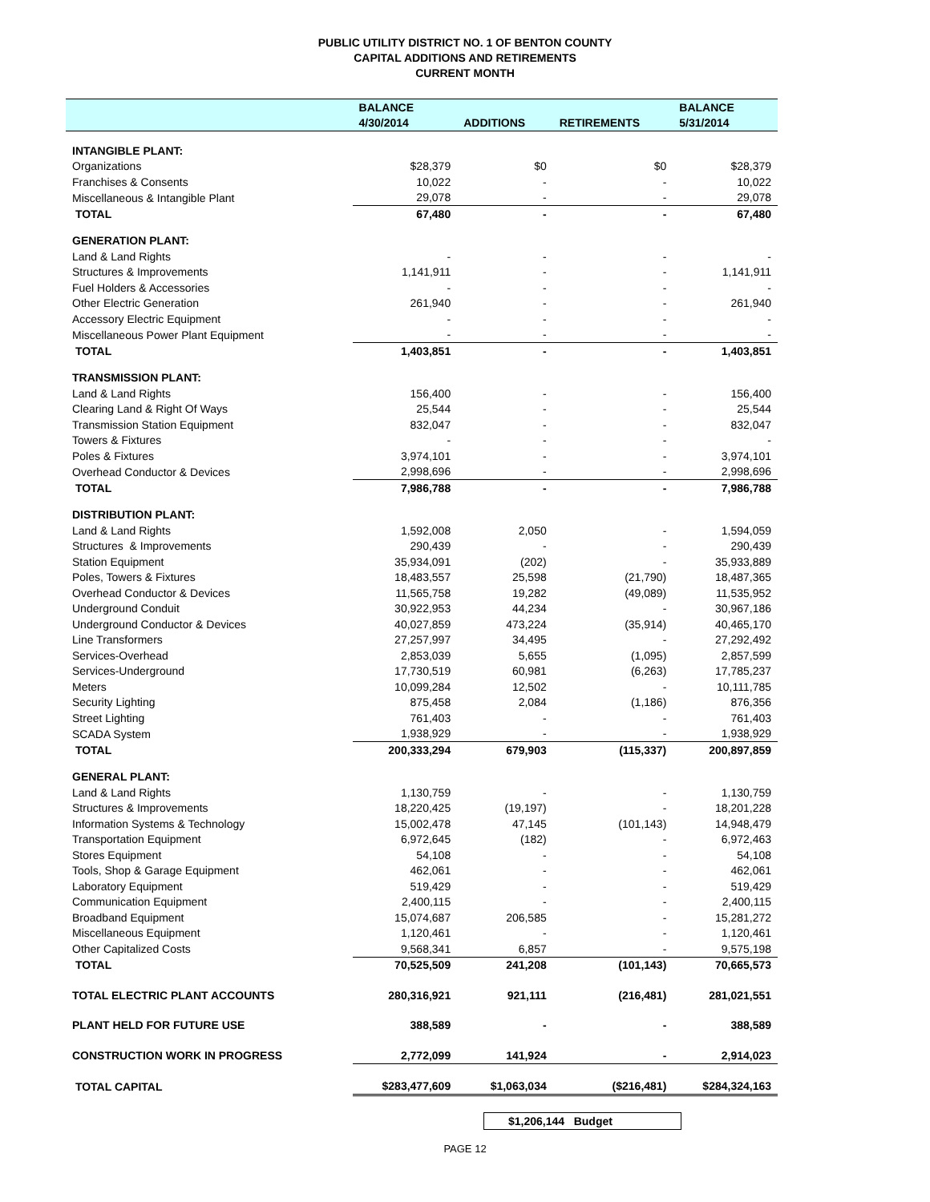PUBLIC UTILITY DISTRICT NO. 1 OF BENTON COUNTY
CAPITAL ADDITIONS AND RETIREMENTS
CURRENT MONTH
| | BALANCE | | | BALANCE |
| --- | --- | --- | --- | --- |
| | 4/30/2014 | ADDITIONS | RETIREMENTS | 5/31/2014 |
| INTANGIBLE PLANT: | | | | |
| Organizations | $28,379 | $0 | $0 | $28,379 |
| Franchises & Consents | 10,022 | - | - | 10,022 |
| Miscellaneous & Intangible Plant | 29,078 | - | - | 29,078 |
| TOTAL | 67,480 | - | - | 67,480 |
| GENERATION PLANT: | | | | |
| Land & Land Rights | - | - | - | - |
| Structures & Improvements | 1,141,911 | - | - | 1,141,911 |
| Fuel Holders & Accessories | - | - | - | - |
| Other Electric Generation | 261,940 | - | - | 261,940 |
| Accessory Electric Equipment | - | - | - | - |
| Miscellaneous Power Plant Equipment | - | - | - | - |
| TOTAL | 1,403,851 | - | - | 1,403,851 |
| TRANSMISSION PLANT: | | | | |
| Land & Land Rights | 156,400 | - | - | 156,400 |
| Clearing Land & Right Of Ways | 25,544 | - | - | 25,544 |
| Transmission Station Equipment | 832,047 | - | - | 832,047 |
| Towers & Fixtures | - | - | - | - |
| Poles & Fixtures | 3,974,101 | - | - | 3,974,101 |
| Overhead Conductor & Devices | 2,998,696 | - | - | 2,998,696 |
| TOTAL | 7,986,788 | - | - | 7,986,788 |
| DISTRIBUTION PLANT: | | | | |
| Land & Land Rights | 1,592,008 | 2,050 | - | 1,594,059 |
| Structures & Improvements | 290,439 | - | - | 290,439 |
| Station Equipment | 35,934,091 | (202) | - | 35,933,889 |
| Poles, Towers & Fixtures | 18,483,557 | 25,598 | (21,790) | 18,487,365 |
| Overhead Conductor & Devices | 11,565,758 | 19,282 | (49,089) | 11,535,952 |
| Underground Conduit | 30,922,953 | 44,234 | - | 30,967,186 |
| Underground Conductor & Devices | 40,027,859 | 473,224 | (35,914) | 40,465,170 |
| Line Transformers | 27,257,997 | 34,495 | - | 27,292,492 |
| Services-Overhead | 2,853,039 | 5,655 | (1,095) | 2,857,599 |
| Services-Underground | 17,730,519 | 60,981 | (6,263) | 17,785,237 |
| Meters | 10,099,284 | 12,502 | - | 10,111,785 |
| Security Lighting | 875,458 | 2,084 | (1,186) | 876,356 |
| Street Lighting | 761,403 | - | - | 761,403 |
| SCADA System | 1,938,929 | - | - | 1,938,929 |
| TOTAL | 200,333,294 | 679,903 | (115,337) | 200,897,859 |
| GENERAL PLANT: | | | | |
| Land & Land Rights | 1,130,759 | - | - | 1,130,759 |
| Structures & Improvements | 18,220,425 | (19,197) | - | 18,201,228 |
| Information Systems & Technology | 15,002,478 | 47,145 | (101,143) | 14,948,479 |
| Transportation Equipment | 6,972,645 | (182) | - | 6,972,463 |
| Stores Equipment | 54,108 | - | - | 54,108 |
| Tools, Shop & Garage Equipment | 462,061 | - | - | 462,061 |
| Laboratory Equipment | 519,429 | - | - | 519,429 |
| Communication Equipment | 2,400,115 | - | - | 2,400,115 |
| Broadband Equipment | 15,074,687 | 206,585 | - | 15,281,272 |
| Miscellaneous Equipment | 1,120,461 | - | - | 1,120,461 |
| Other Capitalized Costs | 9,568,341 | 6,857 | - | 9,575,198 |
| TOTAL | 70,525,509 | 241,208 | (101,143) | 70,665,573 |
| TOTAL ELECTRIC PLANT ACCOUNTS | 280,316,921 | 921,111 | (216,481) | 281,021,551 |
| PLANT HELD FOR FUTURE USE | 388,589 | - | - | 388,589 |
| CONSTRUCTION WORK IN PROGRESS | 2,772,099 | 141,924 | - | 2,914,023 |
| TOTAL CAPITAL | $283,477,609 | $1,063,034 | ($216,481) | $284,324,163 |
$1,206,144 Budget
PAGE 12